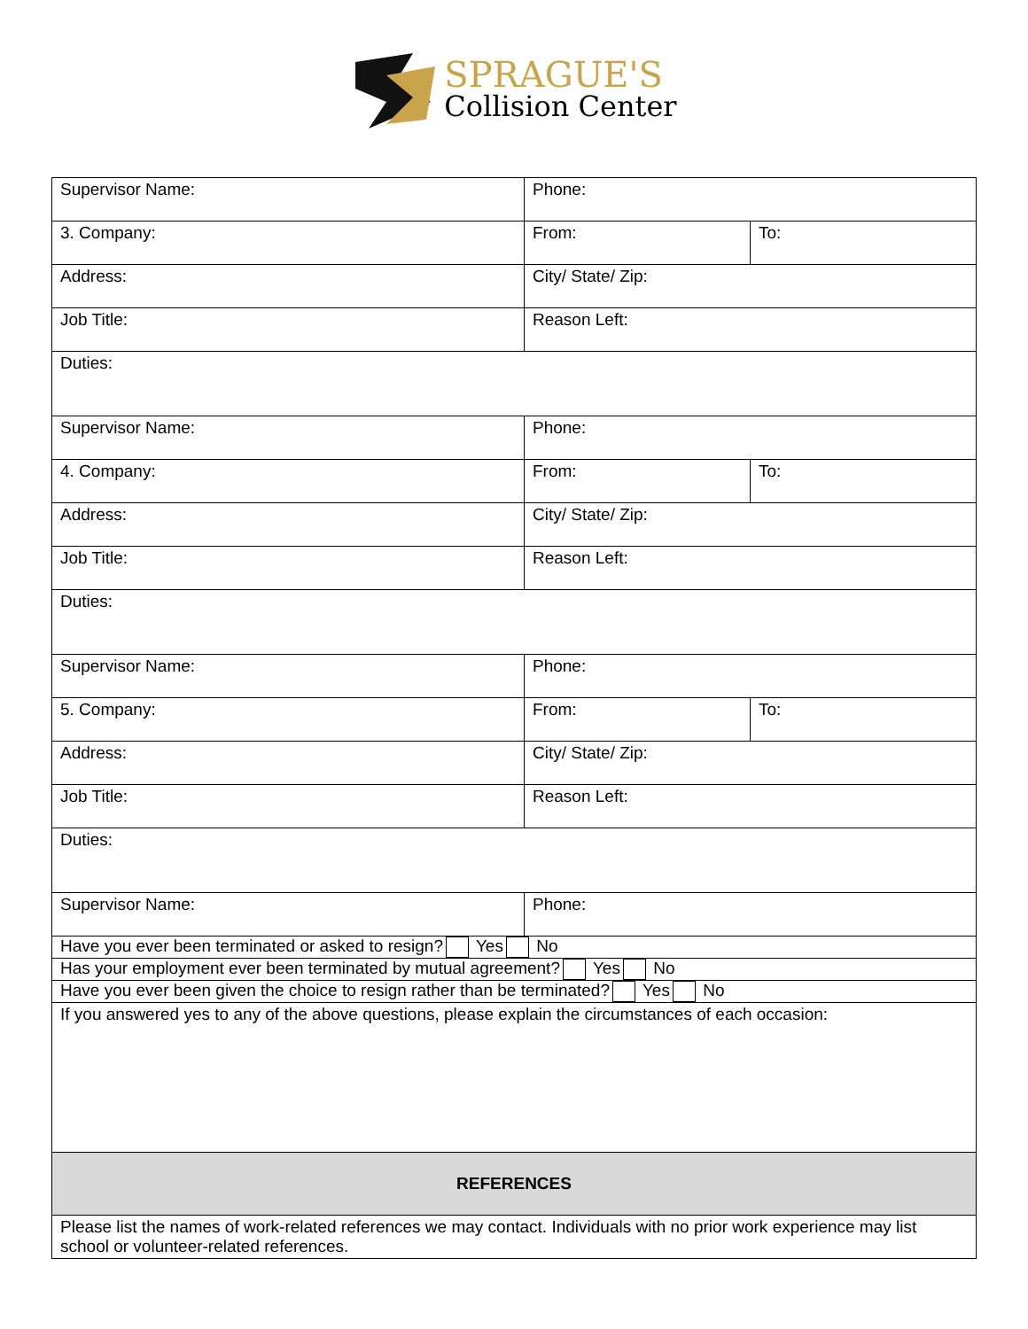SPRAGUE'S
Collision Center
| Supervisor Name: | Phone: | |
| 3. Company: | From: | To: |
| Address: | City/ State/ Zip: | |
| Job Title: | Reason Left: | |
| Duties: | | |
| Supervisor Name: | Phone: | |
| 4. Company: | From: | To: |
| Address: | City/ State/ Zip: | |
| Job Title: | Reason Left: | |
| Duties: | | |
| Supervisor Name: | Phone: | |
| 5. Company: | From: | To: |
| Address: | City/ State/ Zip: | |
| Job Title: | Reason Left: | |
| Duties: | | |
| Supervisor Name: | Phone: | |
| Have you ever been terminated or asked to resign? Yes No | | |
| Has your employment ever been terminated by mutual agreement? Yes No | | |
| Have you ever been given the choice to resign rather than be terminated? Yes No | | |
| If you answered yes to any of the above questions, please explain the circumstances of each occasion: | | |
| REFERENCES | | |
| Please list the names of work-related references we may contact. Individuals with no prior work experience may list school or volunteer-related references. | | |